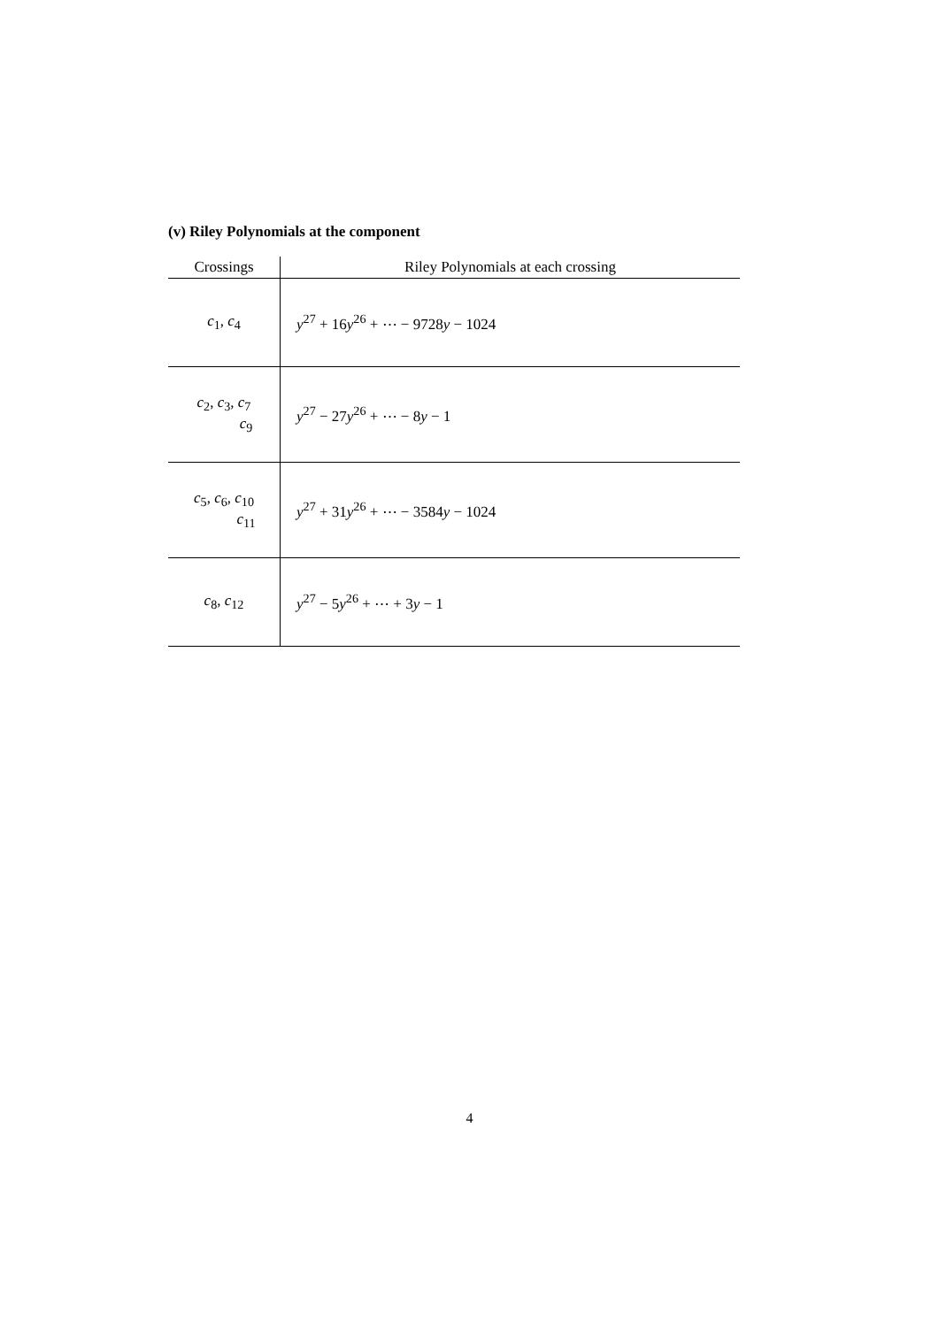(v) Riley Polynomials at the component
| Crossings | Riley Polynomials at each crossing |
| --- | --- |
| c<sub>1</sub>, c<sub>4</sub> | y<sup>27</sup> + 16 y<sup>26</sup> + ⋯ − 9728 y − 1024 |
| c<sub>2</sub>, c<sub>3</sub>, c<sub>7</sub> c<sub>9</sub> | y<sup>27</sup> − 27 y<sup>26</sup> + ⋯ − 8 y − 1 |
| c<sub>5</sub>, c<sub>6</sub>, c<sub>10</sub> c<sub>11</sub> | y<sup>27</sup> + 31 y<sup>26</sup> + ⋯ − 3584 y − 1024 |
| c<sub>8</sub>, c<sub>12</sub> | y<sup>27</sup> − 5 y<sup>26</sup> + ⋯ + 3 y − 1 |
4